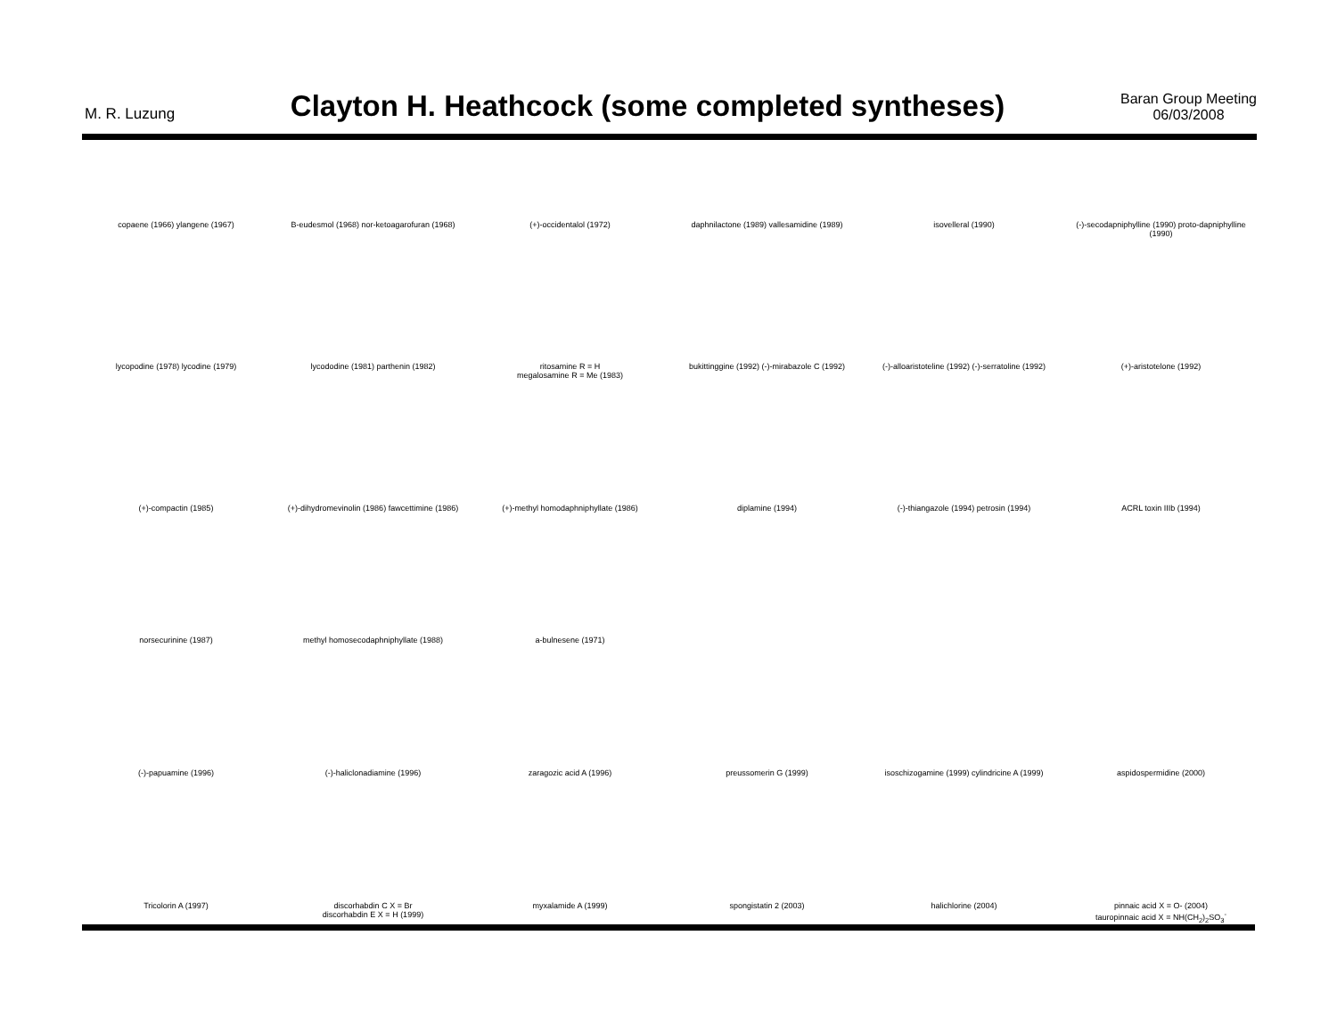M. R. Luzung
Clayton H. Heathcock (some completed syntheses)
Baran Group Meeting
06/03/2008
copaene (1966) ylangene (1967)
B-eudesmol (1968) nor-ketoagarofuran (1968)
(+)-occidentalol (1972)
daphnilactone (1989) vallesamidine (1989)
isovelleral (1990)
(-)-secodapniphylline (1990) proto-dapniphylline (1990)
lycopodine (1978) lycodine (1979)
lycododine (1981) parthenin (1982)
ritosamine R = H
megalosamine R = Me (1983)
bukittinggine (1992) (-)-mirabazole C (1992)
(-)-alloaristoteline (1992) (-)-serratoline (1992)
(+)-aristotelone (1992)
(+)-compactin (1985)
(+)-dihydromevinolin (1986) fawcettimine (1986)
(+)-methyl homodaphniphyllate (1986)
diplamine (1994)
(-)-thiangazole (1994) petrosin (1994)
ACRL toxin IIIb (1994)
norsecurinine (1987)
methyl homosecodaphniphyllate (1988)
a-bulnesene (1971)
(-)-papuamine (1996)
(-)-haliclonadiamine (1996)
zaragozic acid A (1996)
preussomerin G (1999)
isoschizogamine (1999) cylindricine A (1999)
aspidospermidine (2000)
Tricolorin A (1997)
discorhabdin C X = Br
discorhabdin E X = H (1999)
myxalamide A (1999)
spongistatin 2 (2003)
halichlorine (2004)
pinnaic acid X = O- (2004)
tauropinnaic acid X = NH(CH<sub>2</sub>)<sub>2</sub>SO<sub>3</sub><sup>-</sup>